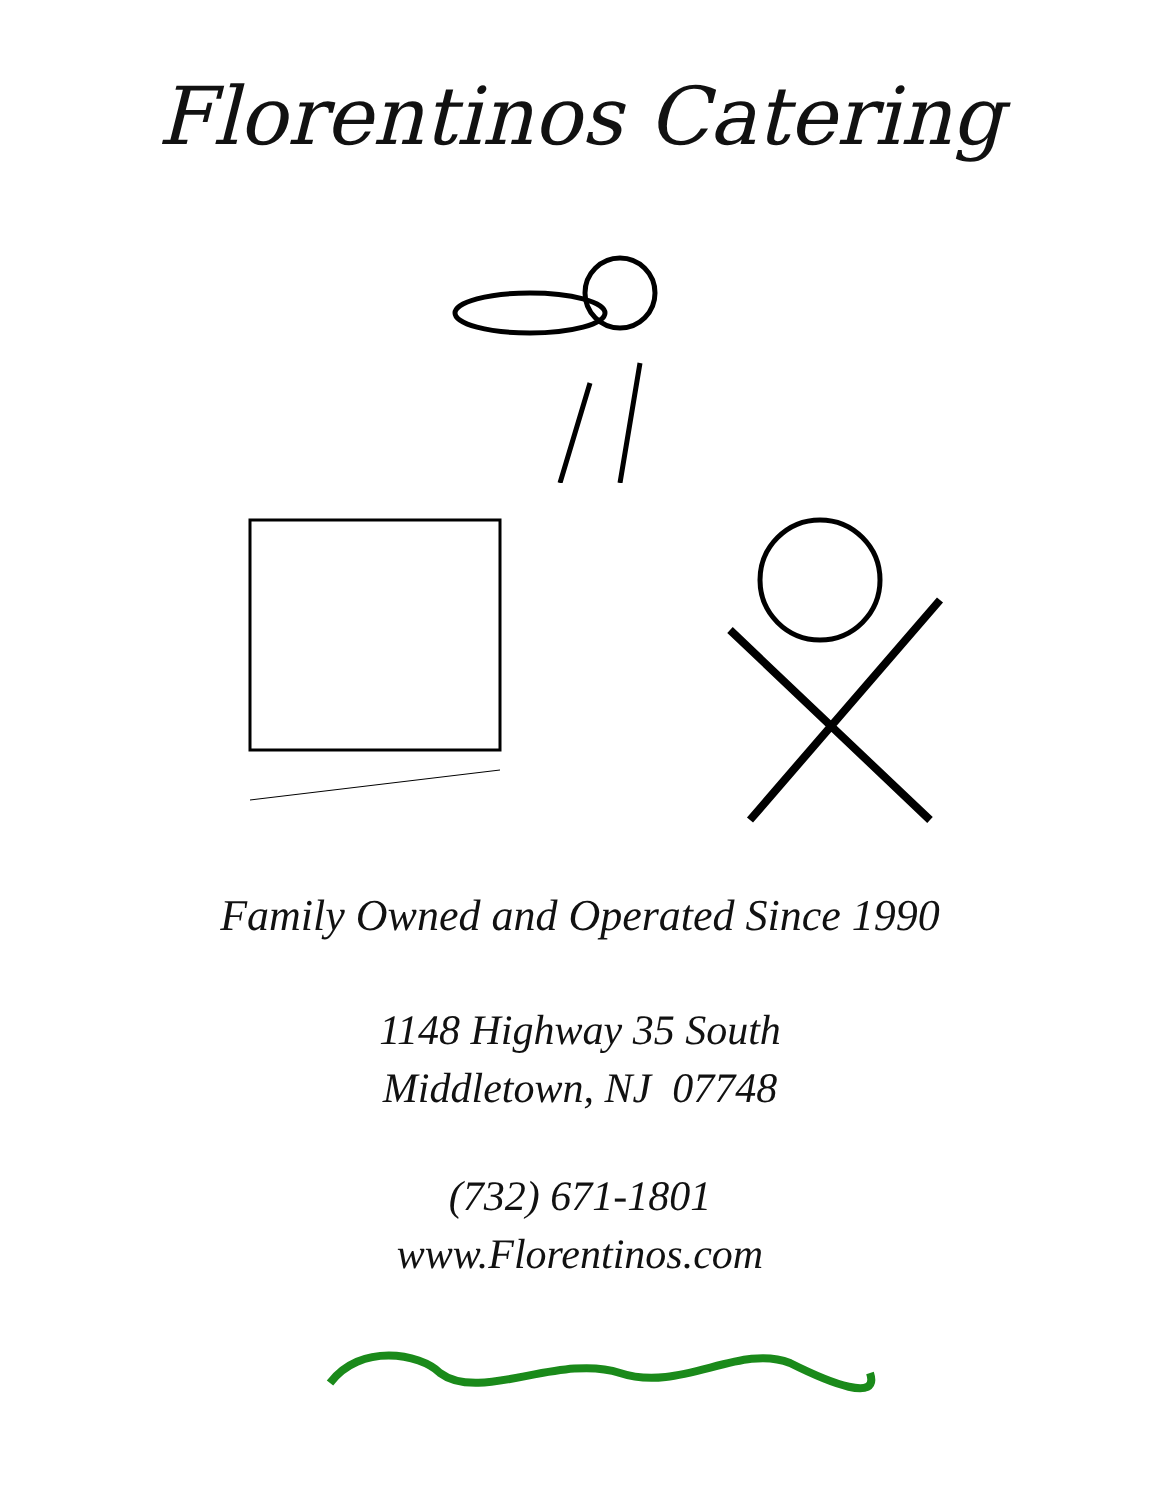Florentinos Catering
Family Owned and Operated Since 1990
1148 Highway 35 South
Middletown, NJ 07748
(732) 671-1801
www.Florentinos.com